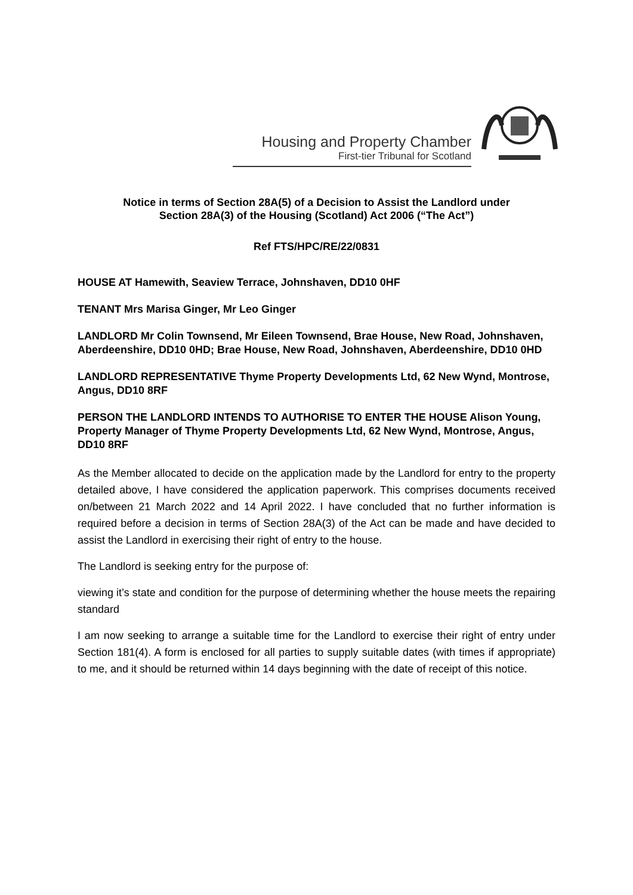Housing and Property Chamber
First-tier Tribunal for Scotland
Notice in terms of Section 28A(5) of a Decision to Assist the Landlord under
Section 28A(3) of the Housing (Scotland) Act 2006 (“The Act”)
Ref FTS/HPC/RE/22/0831
HOUSE AT Hamewith, Seaview Terrace, Johnshaven, DD10 0HF
TENANT Mrs Marisa Ginger, Mr Leo Ginger
LANDLORD Mr Colin Townsend, Mr Eileen Townsend, Brae House, New Road, Johnshaven, Aberdeenshire, DD10 0HD; Brae House, New Road, Johnshaven, Aberdeenshire, DD10 0HD
LANDLORD REPRESENTATIVE Thyme Property Developments Ltd, 62 New Wynd, Montrose, Angus, DD10 8RF
PERSON THE LANDLORD INTENDS TO AUTHORISE TO ENTER THE HOUSE Alison Young, Property Manager of Thyme Property Developments Ltd, 62 New Wynd, Montrose, Angus, DD10 8RF
As the Member allocated to decide on the application made by the Landlord for entry to the property detailed above, I have considered the application paperwork. This comprises documents received on/between 21 March 2022 and 14 April 2022. I have concluded that no further information is required before a decision in terms of Section 28A(3) of the Act can be made and have decided to assist the Landlord in exercising their right of entry to the house.
The Landlord is seeking entry for the purpose of:
viewing it’s state and condition for the purpose of determining whether the house meets the repairing standard
I am now seeking to arrange a suitable time for the Landlord to exercise their right of entry under Section 181(4). A form is enclosed for all parties to supply suitable dates (with times if appropriate) to me, and it should be returned within 14 days beginning with the date of receipt of this notice.